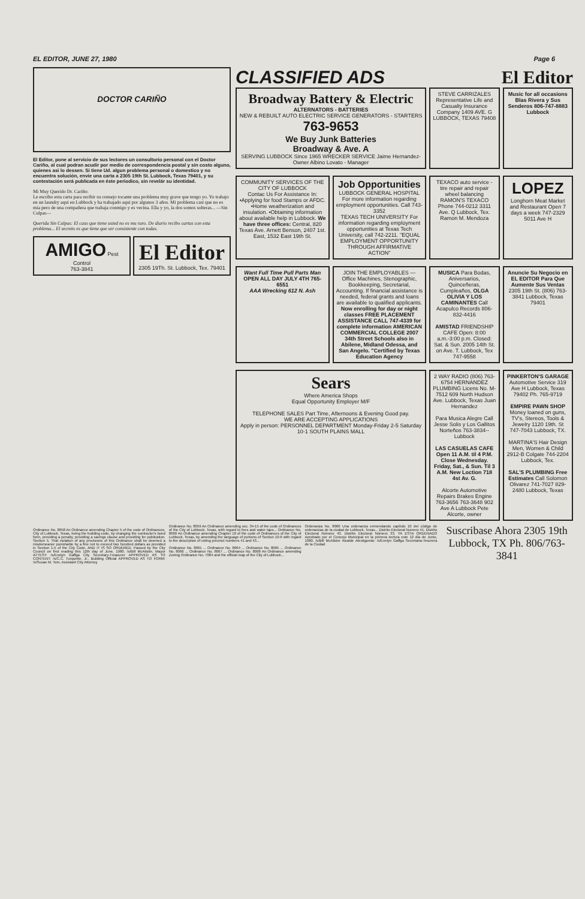EL EDITOR, JUNE 27, 1980 Page 6
DOCTOR CARIÑO
El Editor, pone al servicio de sus lectores un consultorio personal con el Doctor Cariño, al cual podran acudir por medio de correspondencia postal y sin costo alguno, quienes asi lo dessen. Si tiene Ud. algun problema personal o domestico y no encuentra solución, envie una carta a 2305 19th St. Lubbock, Texas 79401, y su contestación será publicada en éste periodico, sin revelár su identidad.
Mi Muy Querido Dr. Cariño:
Le escribo esta carta para recibir su consejo tocante una problema muy grave que tengo yo. Yo trabajo en un laundry aqui en Lubbock y ha trabajado aqui por algunos 3 años. Mi problema casi que no es mia pero de una compañera que trabaja conmigo y es vecina. Ella y yo, la dos somos solteras... —Sin Culpas—
Querida Sin Culpas: El caso que tiene usted no es mu raro. De diario recibo cartas con esta problema... El secreto es que tiene que ser consistente con todas.
AMIGO Pest Control
763-3841
El Editor
2305 19Th. St. Lubbock, Tex. 79401
CLASSIFIED ADS El Editor
Broadway Battery & Electric
ALTERNATORS - BATTERIES
NEW & REBUILT AUTO ELECTRIC SERVICE GENERATORS - STARTERS
763-9653
We Buy Junk Batteries
Broadway & Ave. A
SERVING LUBBOCK Since 1965 WRECKER SERVICE Jaime Hernandez-Owner Albino Lovato - Manager
STEVE CARRIZALES Representative Life and Casualty Insurance Company 1409 AVE. G LUBBOCK, TEXAS 79408
Music for all occasions Blas Rivera y Sus Senderos 806-747-8883 Lubbock
COMMUNITY SERVICES OF THE CITY OF LUBBOCK
Contac Us For Assistance In: •Applying for food Stamps or AFDC. •Home weatherization and insulation. •Obtaining information about available help in Lubbock. We have three offices: Central, 820 Texas Ave. Arnett Benson, 2407 1st. East, 1532 East 19th St.
Job Opportunities
LUBBOCK GENERAL HOSPITAL For more information regarding employment opportunities. Call 743-3352
TEXAS TECH UNIVERSITY For information regarding employment opportunities at Texas Tech University, call 742-2211. "EQUAL EMPLOYMENT OPPORTUNITY THROUGH AFFIRMATIVE ACTION"
TEXACO auto service - tire repair and repair wheel balancing RAMON'S TEXACO Phone 744-0212 3311 Ave. Q Lubbock, Tex. Ramon M. Mendoza
LOPEZ
Longhorn Meat Market and Restaurant Open 7 days a week 747-2329 5011 Ave H
Want Full Time Pull Parts Man
OPEN ALL DAY JULY 4TH 765-6551
AAA Wrecking 612 N. Ash
JOIN THE EMPLOYABLES — Office Machines, Stenographic, Bookkeeping, Secretarial, Accounting. If financial assistance is needed, federal grants and loans are available to qualified applicants. Now enrolling for day or night classes FREE PLACEMENT ASSISTANCE CALL 747-4339 for complete information AMERICAN COMMERCIAL COLLEGE 2007 34th Street Schools also in Abilene, Midland Odessa, and San Angelo. "Certified by Texas Education Agency
MUSICA Para Bodas, Aniversarios, Quinceñeras, Cumpleaños, OLGA OLIVIA Y LOS CAMINANTES Call Acapulco Records 806-832-4416
AMISTAD FRIENDSHIP CAFE Open: 8:00 a.m.-3:00 p.m. Closed: Sat. & Sun. 2005 14th St. on Ave. T. Lubbock, Tex 747-9558
Anuncie Su Negocio en EL EDITOR Para Que Aumente Sus Ventas
2305 19th St. (806) 763-3841 Lubbock, Texas 79401
Sears
Where America Shops
Equal Opportunity Employer M/F
TELEPHONE SALES Part Time, Afternoons & Evening Good pay.
WE ARE ACCEPTING APPLICATIONS
Apply in person: PERSONNEL DEPARTMENT Monday-Friday 2-5 Saturday 10-1 SOUTH PLAINS MALL
2 WAY RADIO (806) 763-6754 HERNANDEZ PLUMBING Licens No. M-7512 609 North Hudson Ave. Lubbock, Texas Juan Hernandez
Para Musica Alegre Call Jesse Solis y Los Gallitos Norteños 763-3834--Lubbock
LAS CASUELAS CAFE Open 11 A.M. til 4 P.M. Close Wednesday. Friday, Sat., & Sun. Til 3 A.M. New Loction 718 4st Av. G.
Alcorte Automotive Repairs Brakes Engine 763-3656 763-3648 902 Ave A Lubbock Pete Alcorte, owner
PINKERTON'S GARAGE Automotive Service 319 Ave H Lubbock, Texas 79402 Ph. 765-9719
EMPIRE PAWN SHOP Money loaned on guns, TV's, Stereos, Tools & Jewelry 1120 19th. St 747-7043 Lubbock, TX.
MARTINA'S Hair Design Men, Women & Child 2912-B Colgate 744-2204 Lubbock, Tex.
SAL'S PLUMBING Free Estimates Call Solomon Olivarez 741-7027 829-2480 Lubbock, Texas
Ordinance No. 8058 An Ordinance amending Chapter 5 of the code of Ordinances, City of Lubbock, Texas, being the building code, by changing the contractor's bond form, providing a penalty, providing a savings clause and providing for publication. Section 5. That violation of any provisions of this Ordinance shall be deemed a misdemeanor punishable by a fine not to exceed two hundred dollars as provided in Section 1-5 of the City Code. AND IT IS SO ORDERED. Passed by the City Council on first reading this 12th day of June, 1980. /s/Bill McAlister, Mayor ATTEST: /s/Evelyn Gaffga City Secretary-Treasurer APPROVED AS TO CONTENT: /s/C.C. Turquette, Jr., Building Official APPROVED AS TO FORM: /s/Susan M. Tom, Assistant City Attorney
Ordinance No. 8059 An Ordinance amending sec. 34-15 of the code of Ordinances of the City of Lubbock, Texas, with regard to fees and water taps... Ordinance No. 8060 An Ordinance amending Chapter 10 of the code of Ordinances of the City of Lubbock, Texas, by amending the language of portions of Section 10-6 with regard to the description of voting precinct numbers 41 and 43...
Ordinance No. 8061 ... Ordinance No. 8064 ... Ordinance No. 8065 ... Ordinance No. 8066 ... Ordinance No. 8067 ... Ordinance No. 8068 An Ordinance amending Zoning Ordinance No. 7084 and the official map of the City of Lubbock...
Ordenanza No. 8060 Una ordenanza enmendando capítulo 10 del código de ordenanzas de la ciudad de Lubbock, Texas... Distrito Electoral Numero 41. Distrito Electoral Número 43. Distrito Electoral Número 33. YA ESTA ORDENADO Aprobado por el Concejo Municipal en la primera lectura este 12 día de Junio, 1980. /s/Bill McAlister Alcalde Atestigundo: /s/Evelyn Gaffga Secretaria-Tesorera de la Ciudad
Suscribase Ahora 2305 19th Lubbock, TX Ph. 806/763-3841